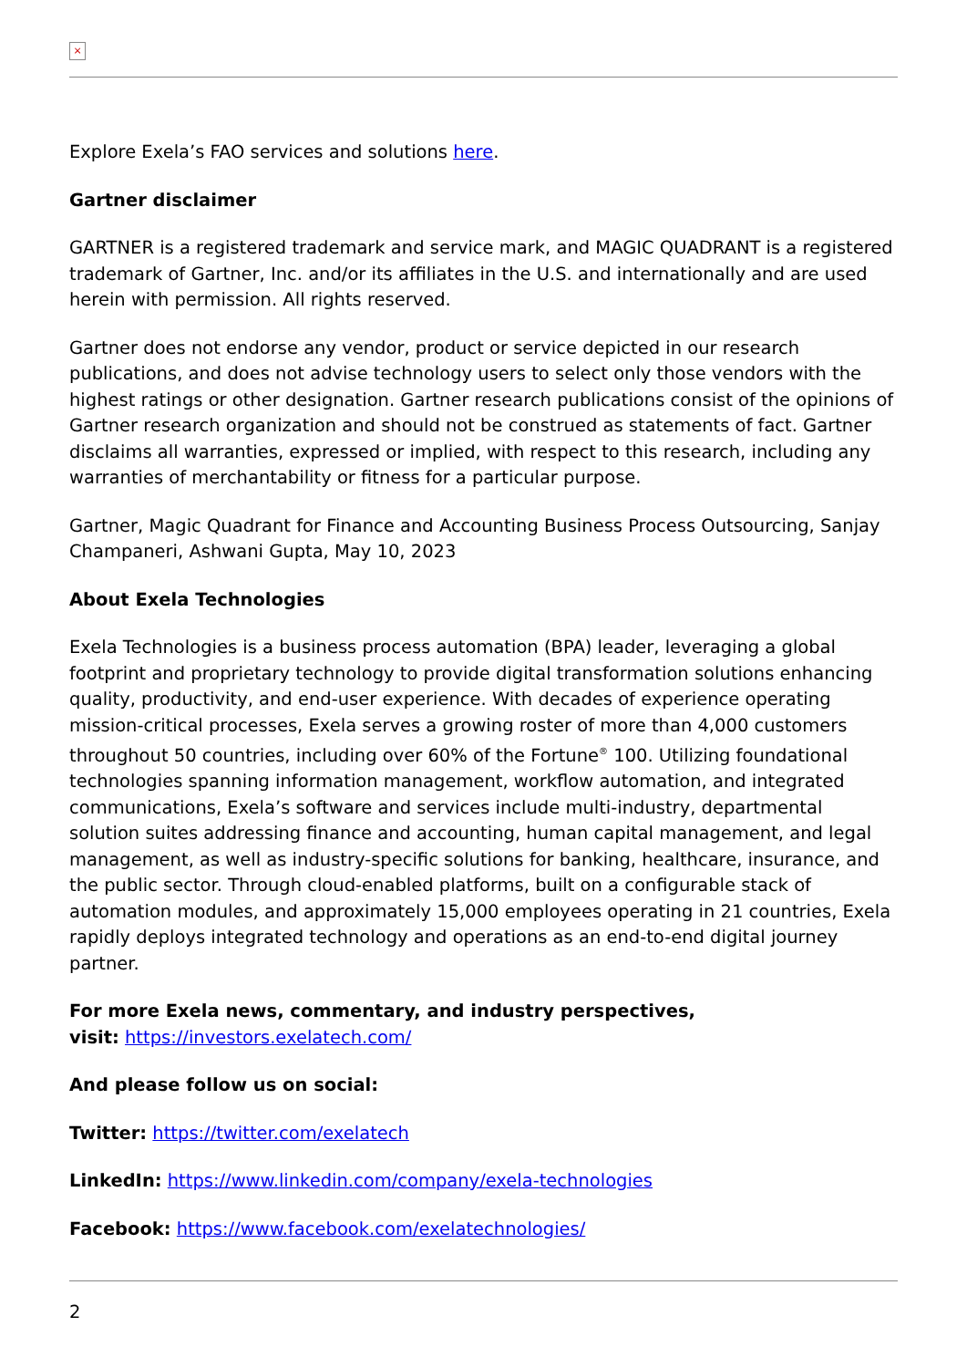×
Explore Exela’s FAO services and solutions here.
Gartner disclaimer
GARTNER is a registered trademark and service mark, and MAGIC QUADRANT is a registered trademark of Gartner, Inc. and/or its affiliates in the U.S. and internationally and are used herein with permission. All rights reserved.
Gartner does not endorse any vendor, product or service depicted in our research publications, and does not advise technology users to select only those vendors with the highest ratings or other designation. Gartner research publications consist of the opinions of Gartner research organization and should not be construed as statements of fact. Gartner disclaims all warranties, expressed or implied, with respect to this research, including any warranties of merchantability or fitness for a particular purpose.
Gartner, Magic Quadrant for Finance and Accounting Business Process Outsourcing, Sanjay Champaneri, Ashwani Gupta, May 10, 2023
About Exela Technologies
Exela Technologies is a business process automation (BPA) leader, leveraging a global footprint and proprietary technology to provide digital transformation solutions enhancing quality, productivity, and end-user experience. With decades of experience operating mission-critical processes, Exela serves a growing roster of more than 4,000 customers throughout 50 countries, including over 60% of the Fortune<sup>®</sup> 100. Utilizing foundational technologies spanning information management, workflow automation, and integrated communications, Exela’s software and services include multi-industry, departmental solution suites addressing finance and accounting, human capital management, and legal management, as well as industry-specific solutions for banking, healthcare, insurance, and the public sector. Through cloud-enabled platforms, built on a configurable stack of automation modules, and approximately 15,000 employees operating in 21 countries, Exela rapidly deploys integrated technology and operations as an end-to-end digital journey partner.
For more Exela news, commentary, and industry perspectives,
visit: https://investors.exelatech.com/
And please follow us on social:
Twitter: https://twitter.com/exelatech
LinkedIn: https://www.linkedin.com/company/exela-technologies
Facebook: https://www.facebook.com/exelatechnologies/
2